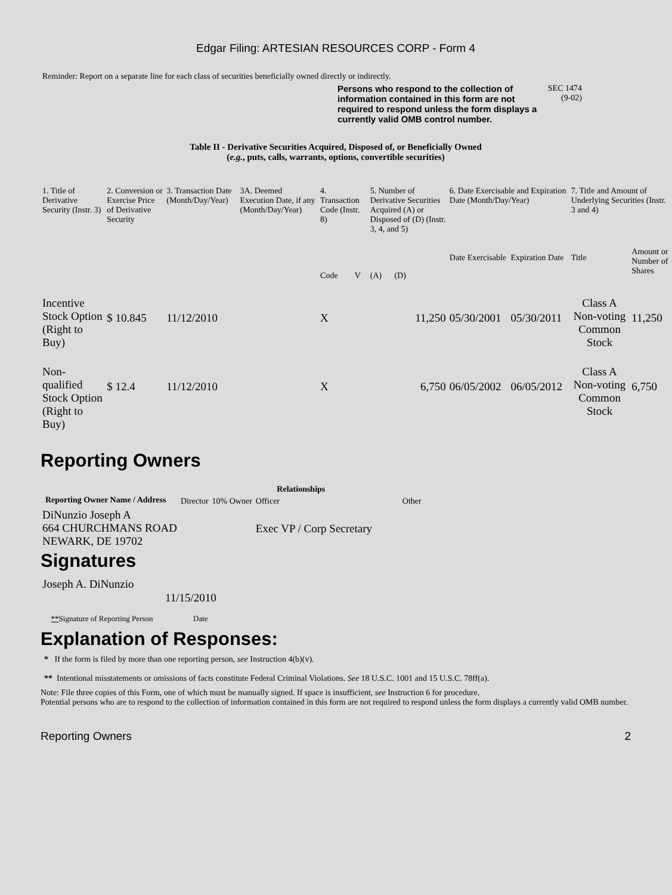Edgar Filing: ARTESIAN RESOURCES CORP - Form 4
Reminder: Report on a separate line for each class of securities beneficially owned directly or indirectly.
Persons who respond to the collection of information contained in this form are not required to respond unless the form displays a currently valid OMB control number.
SEC 1474
(9-02)
Table II - Derivative Securities Acquired, Disposed of, or Beneficially Owned
(e.g., puts, calls, warrants, options, convertible securities)
| 1. Title of Derivative Security (Instr. 3) | 2. Conversion or Exercise Price of Derivative Security | 3. Transaction Date (Month/Day/Year) | 3A. Deemed Execution Date, if any (Month/Day/Year) | 4. Transaction Code (Instr. 8) | | 5. Number of Derivative Securities Acquired (A) or Disposed of (D) (Instr. 3, 4, and 5) | | 6. Date Exercisable and Expiration Date (Month/Day/Year) | | 7. Title and Amount of Underlying Securities (Instr. 3 and 4) | |
| | | | | Code | V | (A) | (D) | Date Exercisable | Expiration Date | Title | Amount or Number of Shares |
| Incentive Stock Option (Right to Buy) | $ 10.845 | 11/12/2010 | | X | | | 11,250 | 05/30/2001 | 05/30/2011 | Class A Non-voting Common Stock | 11,250 |
| Non-qualified Stock Option (Right to Buy) | $ 12.4 | 11/12/2010 | | X | | | 6,750 | 06/05/2002 | 06/05/2012 | Class A Non-voting Common Stock | 6,750 |
Reporting Owners
| Reporting Owner Name / Address | Relationships | | | |
| --- | --- | --- | --- | --- |
| | Director | 10% Owner | Officer | Other |
| DiNunzio Joseph A 664 CHURCHMANS ROAD NEWARK, DE 19702 | | | Exec VP / Corp Secretary | |
Signatures
| Joseph A. DiNunzio | 11/15/2010 |
| ** Signature of Reporting Person | Date |
Explanation of Responses:
* If the form is filed by more than one reporting person, see Instruction 4(b)(v).
** Intentional misstatements or omissions of facts constitute Federal Criminal Violations. See 18 U.S.C. 1001 and 15 U.S.C. 78ff(a).
Note: File three copies of this Form, one of which must be manually signed. If space is insufficient, see Instruction 6 for procedure.
Potential persons who are to respond to the collection of information contained in this form are not required to respond unless the form displays a currently valid OMB number.
Reporting Owners 2